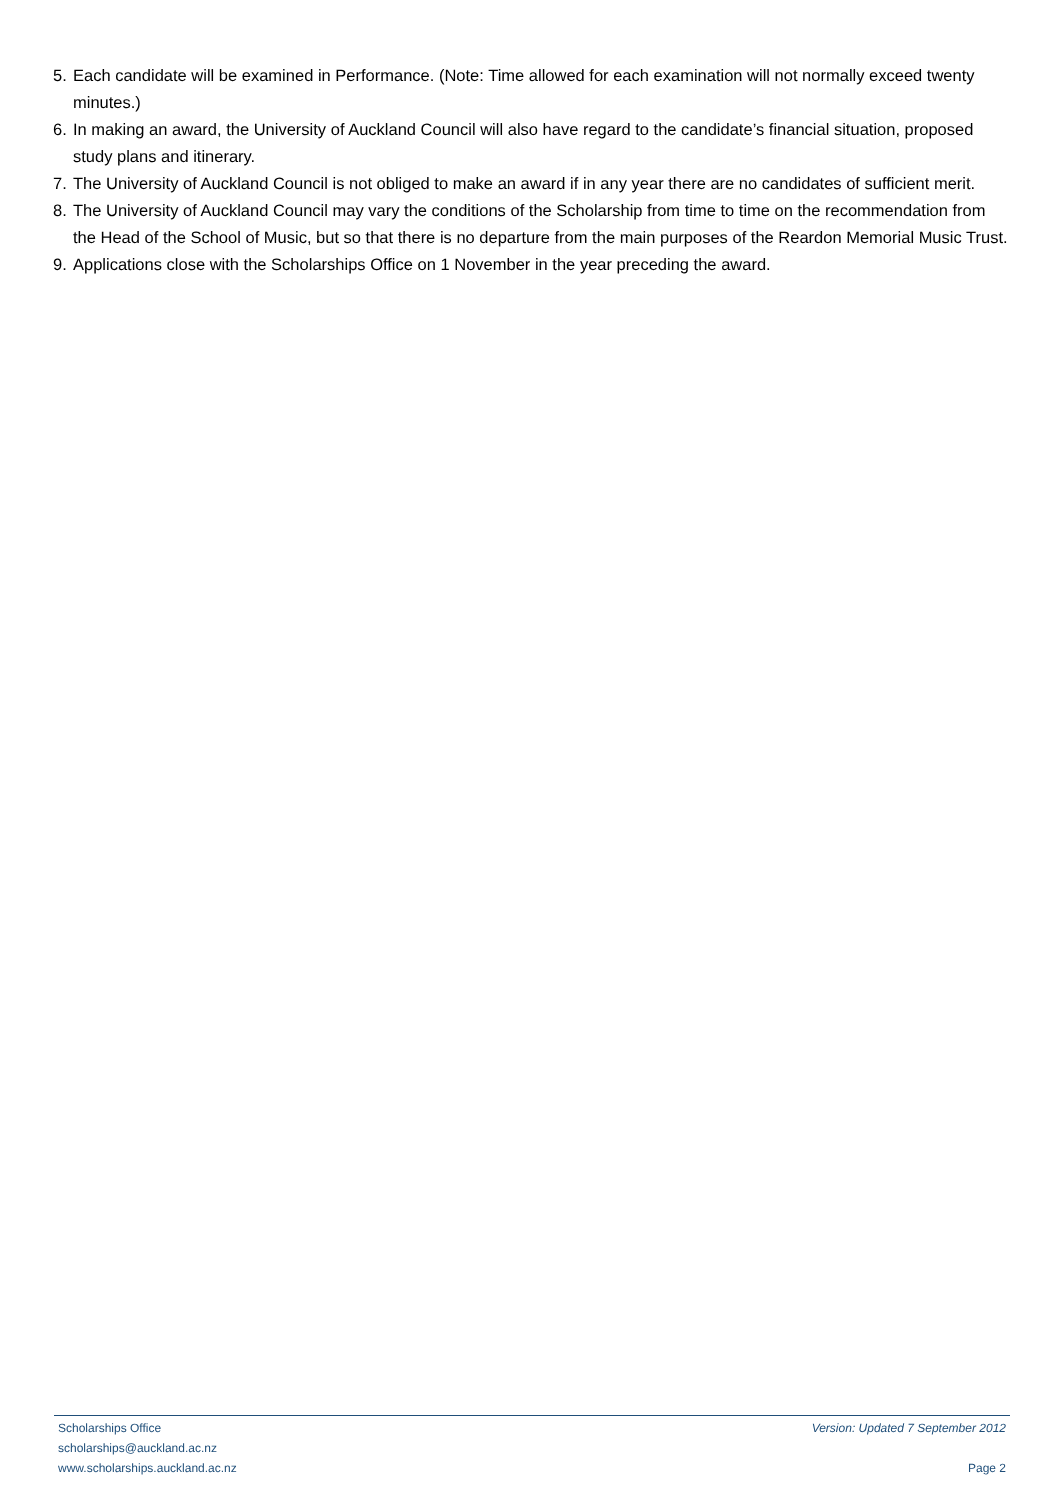5. Each candidate will be examined in Performance. (Note: Time allowed for each examination will not normally exceed twenty minutes.)
6. In making an award, the University of Auckland Council will also have regard to the candidate’s financial situation, proposed study plans and itinerary.
7. The University of Auckland Council is not obliged to make an award if in any year there are no candidates of sufficient merit.
8. The University of Auckland Council may vary the conditions of the Scholarship from time to time on the recommendation from the Head of the School of Music, but so that there is no departure from the main purposes of the Reardon Memorial Music Trust.
9. Applications close with the Scholarships Office on 1 November in the year preceding the award.
Scholarships Office Version: Updated 7 September 2012
scholarships@auckland.ac.nz
www.scholarships.auckland.ac.nz Page 2